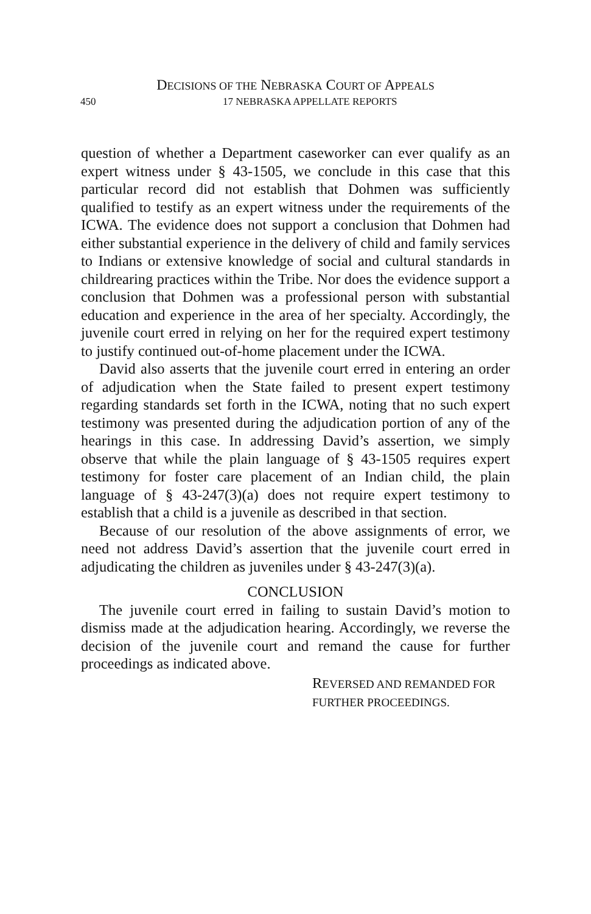DECISIONS OF THE NEBRASKA COURT OF APPEALS
450 17 NEBRASKA APPELLATE REPORTS
question of whether a Department caseworker can ever qualify as an expert witness under § 43-1505, we conclude in this case that this particular record did not establish that Dohmen was sufficiently qualified to testify as an expert witness under the requirements of the ICWA. The evidence does not support a conclusion that Dohmen had either substantial experience in the delivery of child and family services to Indians or extensive knowledge of social and cultural standards in childrearing practices within the Tribe. Nor does the evidence support a conclusion that Dohmen was a professional person with substantial education and experience in the area of her specialty. Accordingly, the juvenile court erred in relying on her for the required expert testimony to justify continued out-of-home placement under the ICWA.
David also asserts that the juvenile court erred in entering an order of adjudication when the State failed to present expert testimony regarding standards set forth in the ICWA, noting that no such expert testimony was presented during the adjudication portion of any of the hearings in this case. In addressing David’s assertion, we simply observe that while the plain language of § 43-1505 requires expert testimony for foster care placement of an Indian child, the plain language of § 43-247(3)(a) does not require expert testimony to establish that a child is a juvenile as described in that section.
Because of our resolution of the above assignments of error, we need not address David’s assertion that the juvenile court erred in adjudicating the children as juveniles under § 43-247(3)(a).
CONCLUSION
The juvenile court erred in failing to sustain David’s motion to dismiss made at the adjudication hearing. Accordingly, we reverse the decision of the juvenile court and remand the cause for further proceedings as indicated above.
REVERSED AND REMANDED FOR
FURTHER PROCEEDINGS.